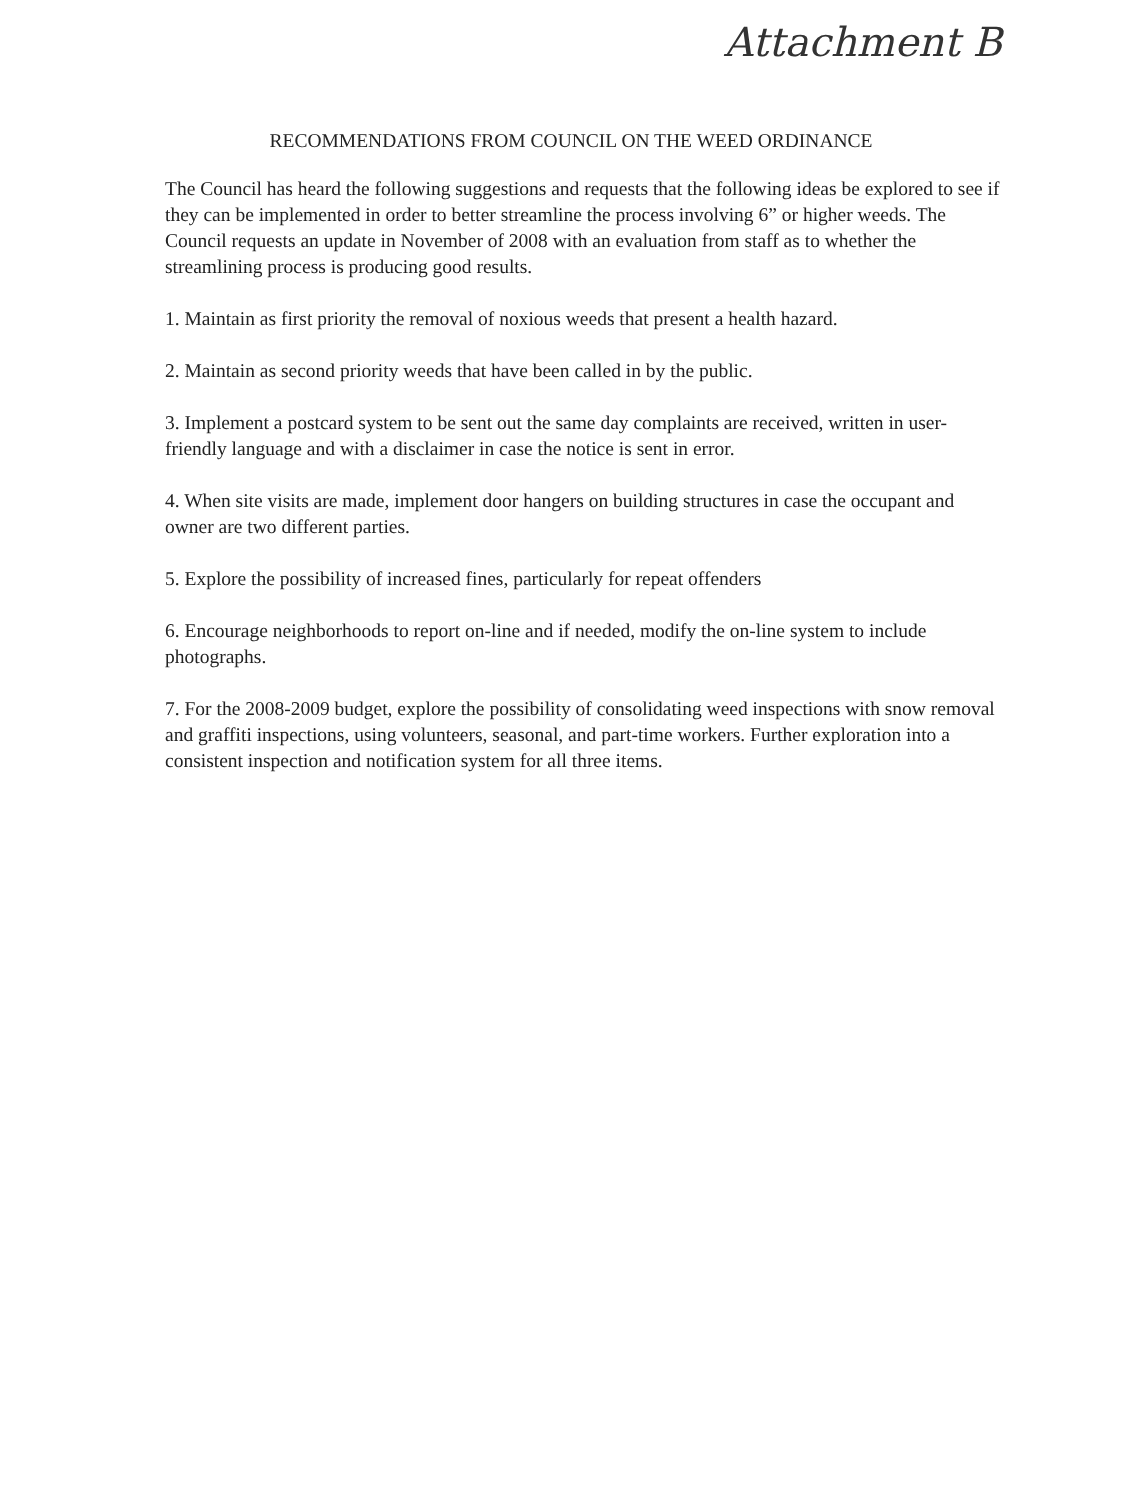Attachment B
RECOMMENDATIONS FROM COUNCIL ON THE WEED ORDINANCE
The Council has heard the following suggestions and requests that the following ideas be explored to see if they can be implemented in order to better streamline the process involving 6” or higher weeds. The Council requests an update in November of 2008 with an evaluation from staff as to whether the streamlining process is producing good results.
1. Maintain as first priority the removal of noxious weeds that present a health hazard.
2. Maintain as second priority weeds that have been called in by the public.
3. Implement a postcard system to be sent out the same day complaints are received, written in user-friendly language and with a disclaimer in case the notice is sent in error.
4. When site visits are made, implement door hangers on building structures in case the occupant and owner are two different parties.
5. Explore the possibility of increased fines, particularly for repeat offenders
6. Encourage neighborhoods to report on-line and if needed, modify the on-line system to include photographs.
7. For the 2008-2009 budget, explore the possibility of consolidating weed inspections with snow removal and graffiti inspections, using volunteers, seasonal, and part-time workers. Further exploration into a consistent inspection and notification system for all three items.